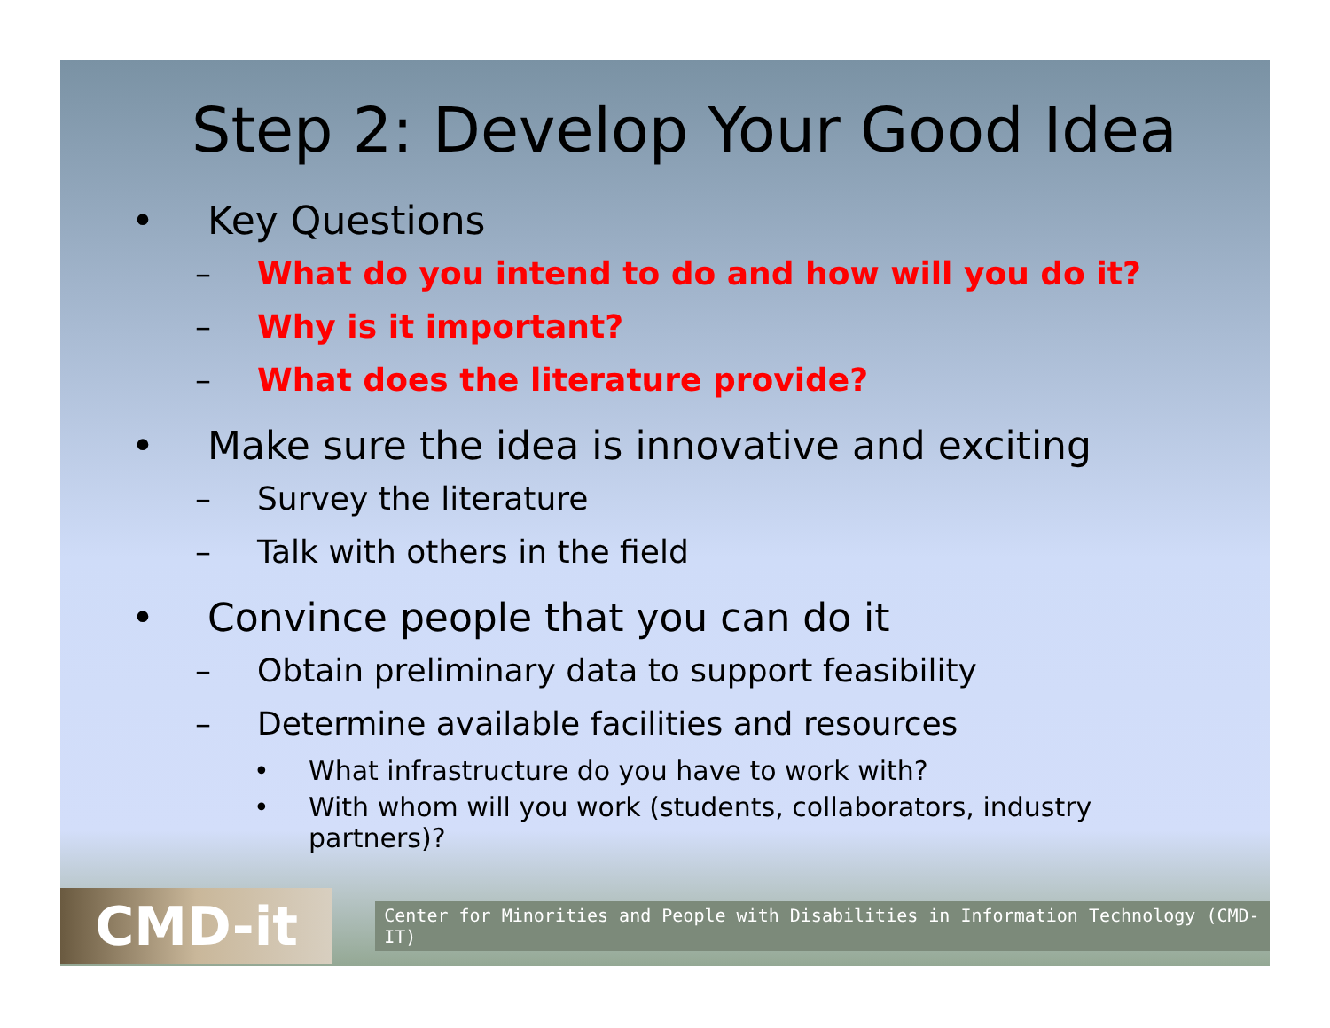Step 2: Develop Your Good Idea
• Key Questions
– What do you intend to do and how will you do it?
– Why is it important?
– What does the literature provide?
• Make sure the idea is innovative and exciting
– Survey the literature
– Talk with others in the field
• Convince people that you can do it
– Obtain preliminary data to support feasibility
– Determine available facilities and resources
• What infrastructure do you have to work with?
• With whom will you work (students, collaborators, industry partners)?
CMD-it
Center for Minorities and People with Disabilities in Information Technology (CMD-IT)